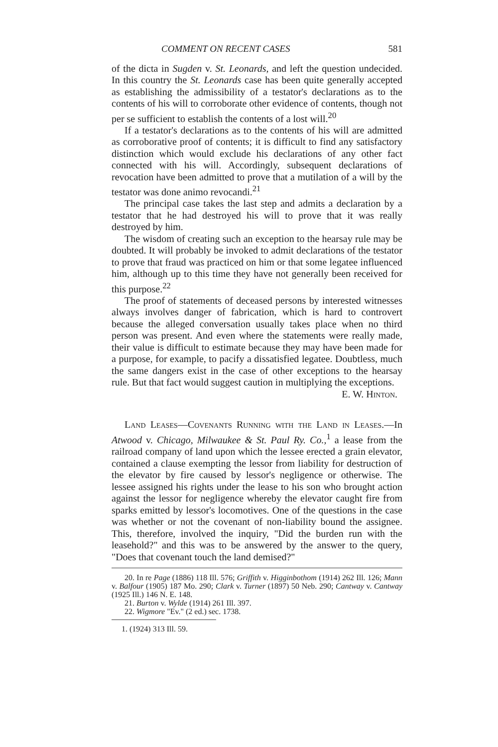COMMENT ON RECENT CASES 581
of the dicta in Sugden v. St. Leonards, and left the question undecided. In this country the St. Leonards case has been quite generally accepted as establishing the admissibility of a testator's declarations as to the contents of his will to corroborate other evidence of contents, though not per se sufficient to establish the contents of a lost will.<sup>20</sup>
If a testator's declarations as to the contents of his will are admitted as corroborative proof of contents; it is difficult to find any satisfactory distinction which would exclude his declarations of any other fact connected with his will. Accordingly, subsequent declarations of revocation have been admitted to prove that a mutilation of a will by the testator was done animo revocandi.<sup>21</sup>
The principal case takes the last step and admits a declaration by a testator that he had destroyed his will to prove that it was really destroyed by him.
The wisdom of creating such an exception to the hearsay rule may be doubted. It will probably be invoked to admit declarations of the testator to prove that fraud was practiced on him or that some legatee influenced him, although up to this time they have not generally been received for this purpose.<sup>22</sup>
The proof of statements of deceased persons by interested witnesses always involves danger of fabrication, which is hard to controvert because the alleged conversation usually takes place when no third person was present. And even where the statements were really made, their value is difficult to estimate because they may have been made for a purpose, for example, to pacify a dissatisfied legatee. Doubtless, much the same dangers exist in the case of other exceptions to the hearsay rule. But that fact would suggest caution in multiplying the exceptions.
E. W. Hinton.
Land Leases—Covenants Running with the Land in Leases.—In Atwood v. Chicago, Milwaukee & St. Paul Ry. Co.,<sup>1</sup> a lease from the railroad company of land upon which the lessee erected a grain elevator, contained a clause exempting the lessor from liability for destruction of the elevator by fire caused by lessor's negligence or otherwise. The lessee assigned his rights under the lease to his son who brought action against the lessor for negligence whereby the elevator caught fire from sparks emitted by lessor's locomotives. One of the questions in the case was whether or not the covenant of non-liability bound the assignee. This, therefore, involved the inquiry, "Did the burden run with the leasehold?" and this was to be answered by the answer to the query, "Does that covenant touch the land demised?"
20. In re Page (1886) 118 Ill. 576; Griffith v. Higginbothom (1914) 262 Ill. 126; Mann v. Balfour (1905) 187 Mo. 290; Clark v. Turner (1897) 50 Neb. 290; Cantway v. Cantway (1925 Ill.) 146 N. E. 148.
21. Burton v. Wylde (1914) 261 Ill. 397.
22. Wigmore "Ev." (2 ed.) sec. 1738.
1. (1924) 313 Ill. 59.